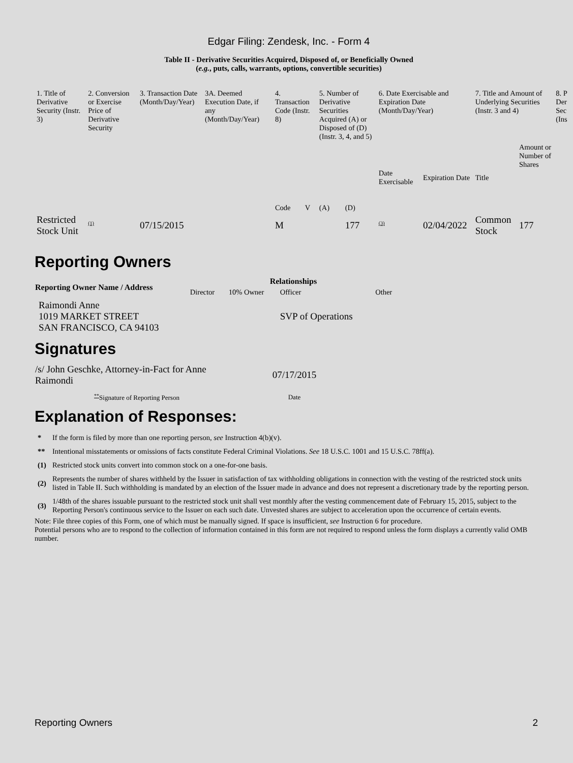Edgar Filing: Zendesk, Inc. - Form 4
Table II - Derivative Securities Acquired, Disposed of, or Beneficially Owned
(e.g., puts, calls, warrants, options, convertible securities)
| 1. Title of Derivative Security (Instr. 3) | 2. Conversion or Exercise Price of Derivative Security | 3. Transaction Date (Month/Day/Year) | 3A. Deemed Execution Date, if any (Month/Day/Year) | 4. Transaction Code (Instr. 8) | | 5. Number of Derivative Securities Acquired (A) or Disposed of (D) (Instr. 3, 4, and 5) | | 6. Date Exercisable and Expiration Date (Month/Day/Year) | | 7. Title and Amount of Underlying Securities (Instr. 3 and 4) | | 8. P Der Sec (Ins |
| | | | | Code | V | (A) | (D) | Date Exercisable | Expiration Date | Title | Amount or Number of Shares | |
| Restricted Stock Unit | <sup>(1)</sup> | 07/15/2015 | | M | | | 177 | <sup>(3)</sup> | 02/04/2022 | Common Stock | 177 | |
Reporting Owners
| Reporting Owner Name / Address | Relationships | | | |
| --- | --- | --- | --- | --- |
| | Director | 10% Owner | Officer | Other |
| Raimondi Anne 1019 MARKET STREET SAN FRANCISCO, CA 94103 | | | SVP of Operations | |
Signatures
| /s/ John Geschke, Attorney-in-Fact for Anne Raimondi | 07/17/2015 |
| <sup>**</sup> Signature of Reporting Person | Date |
Explanation of Responses:
| * | If the form is filed by more than one reporting person, see Instruction 4(b)(v). |
| ** | Intentional misstatements or omissions of facts constitute Federal Criminal Violations. See 18 U.S.C. 1001 and 15 U.S.C. 78ff(a). |
| (1) | Restricted stock units convert into common stock on a one-for-one basis. |
| (2) | Represents the number of shares withheld by the Issuer in satisfaction of tax withholding obligations in connection with the vesting of the restricted stock units listed in Table II. Such withholding is mandated by an election of the Issuer made in advance and does not represent a discretionary trade by the reporting person. |
| (3) | 1/48th of the shares issuable pursuant to the restricted stock unit shall vest monthly after the vesting commencement date of February 15, 2015, subject to the Reporting Person's continuous service to the Issuer on each such date. Unvested shares are subject to acceleration upon the occurrence of certain events. |
Note: File three copies of this Form, one of which must be manually signed. If space is insufficient, see Instruction 6 for procedure.
Potential persons who are to respond to the collection of information contained in this form are not required to respond unless the form displays a currently valid OMB number.
Reporting Owners 2